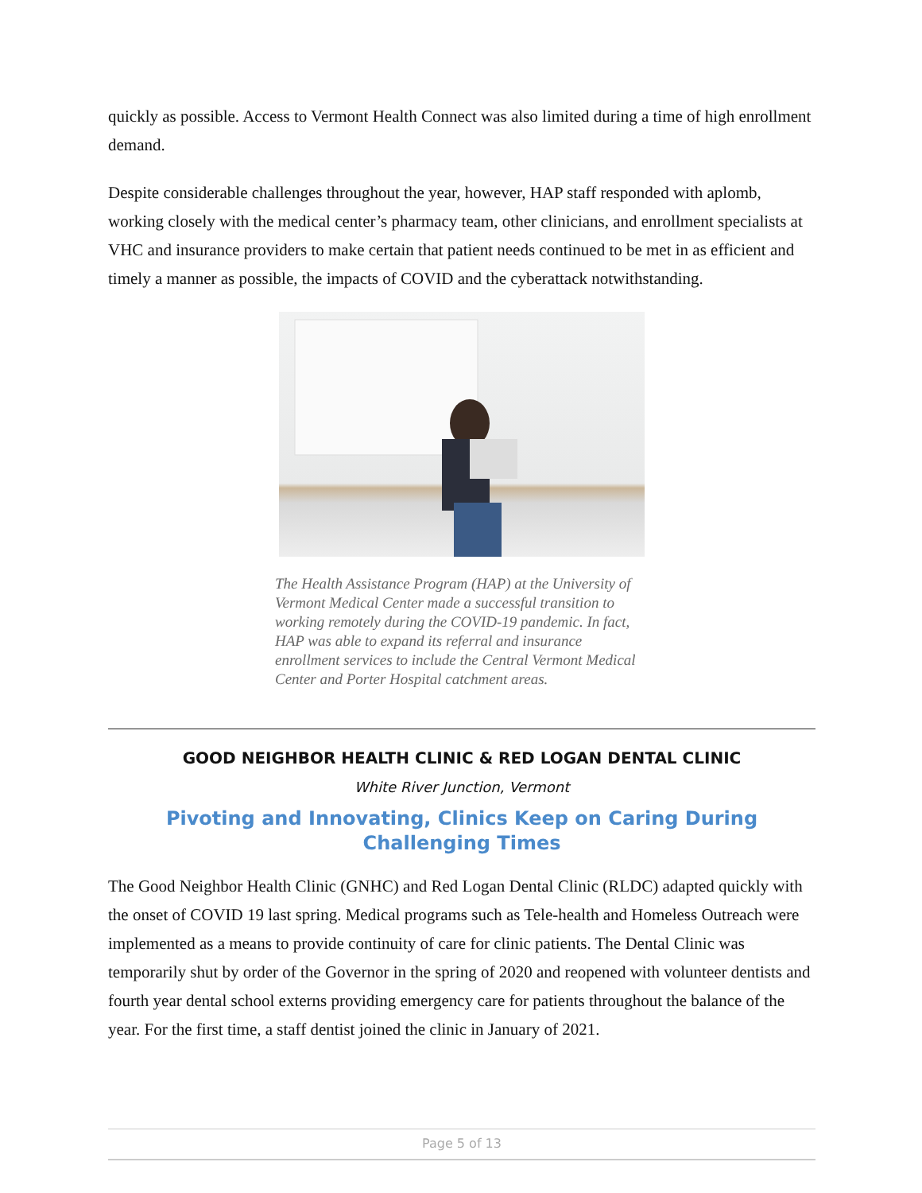quickly as possible. Access to Vermont Health Connect was also limited during a time of high enrollment demand.
Despite considerable challenges throughout the year, however, HAP staff responded with aplomb, working closely with the medical center’s pharmacy team, other clinicians, and enrollment specialists at VHC and insurance providers to make certain that patient needs continued to be met in as efficient and timely a manner as possible, the impacts of COVID and the cyberattack notwithstanding.
The Health Assistance Program (HAP) at the University of Vermont Medical Center made a successful transition to working remotely during the COVID-19 pandemic. In fact, HAP was able to expand its referral and insurance enrollment services to include the Central Vermont Medical Center and Porter Hospital catchment areas.
GOOD NEIGHBOR HEALTH CLINIC & RED LOGAN DENTAL CLINIC
White River Junction, Vermont
Pivoting and Innovating, Clinics Keep on Caring During Challenging Times
The Good Neighbor Health Clinic (GNHC) and Red Logan Dental Clinic (RLDC) adapted quickly with the onset of COVID 19 last spring. Medical programs such as Tele-health and Homeless Outreach were implemented as a means to provide continuity of care for clinic patients. The Dental Clinic was temporarily shut by order of the Governor in the spring of 2020 and reopened with volunteer dentists and fourth year dental school externs providing emergency care for patients throughout the balance of the year. For the first time, a staff dentist joined the clinic in January of 2021.
Page 5 of 13